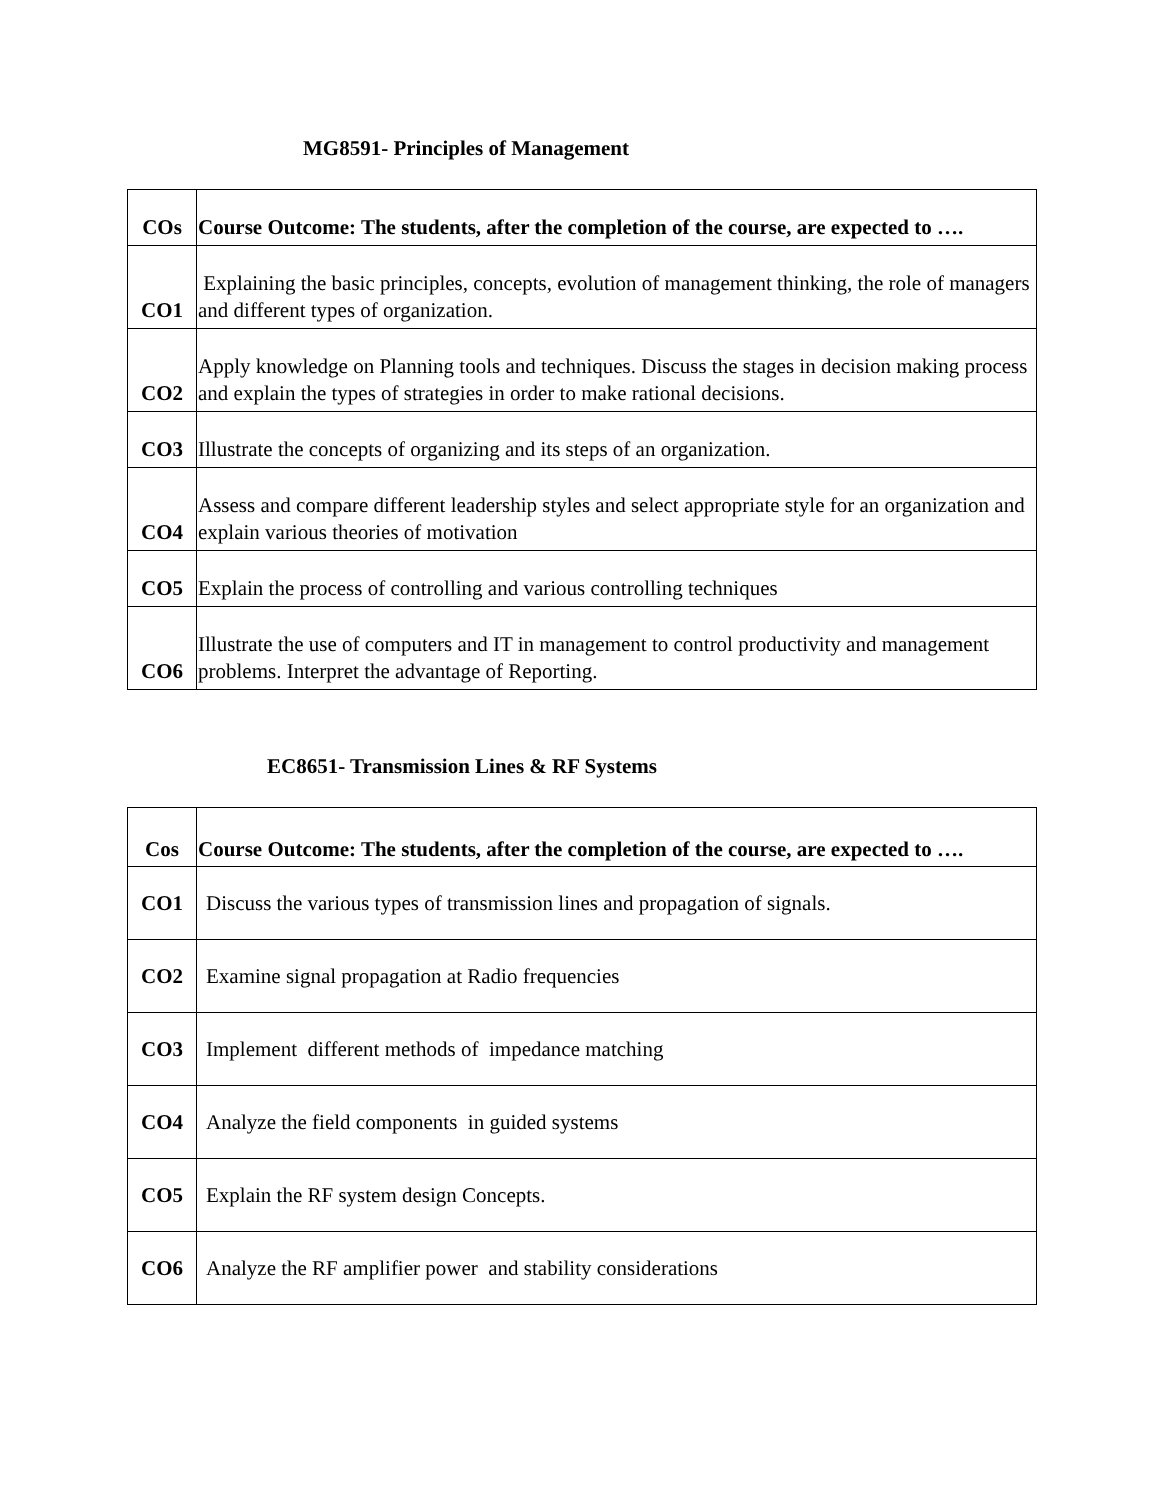MG8591- Principles of Management
| COs | Course Outcome: The students, after the completion of the course, are expected to …. |
| --- | --- |
| CO1 | Explaining the basic principles, concepts, evolution of management thinking, the role of managers and different types of organization. |
| CO2 | Apply knowledge on Planning tools and techniques. Discuss the stages in decision making process and explain the types of strategies in order to make rational decisions. |
| CO3 | Illustrate the concepts of organizing and its steps of an organization. |
| CO4 | Assess and compare different leadership styles and select appropriate style for an organization and explain various theories of motivation |
| CO5 | Explain the process of controlling and various controlling techniques |
| CO6 | Illustrate the use of computers and IT in management to control productivity and management problems. Interpret the advantage of Reporting. |
EC8651- Transmission Lines & RF Systems
| Cos | Course Outcome: The students, after the completion of the course, are expected to …. |
| --- | --- |
| CO1 | Discuss the various types of transmission lines and propagation of signals. |
| CO2 | Examine signal propagation at Radio frequencies |
| CO3 | Implement different methods of impedance matching |
| CO4 | Analyze the field components in guided systems |
| CO5 | Explain the RF system design Concepts. |
| CO6 | Analyze the RF amplifier power and stability considerations |